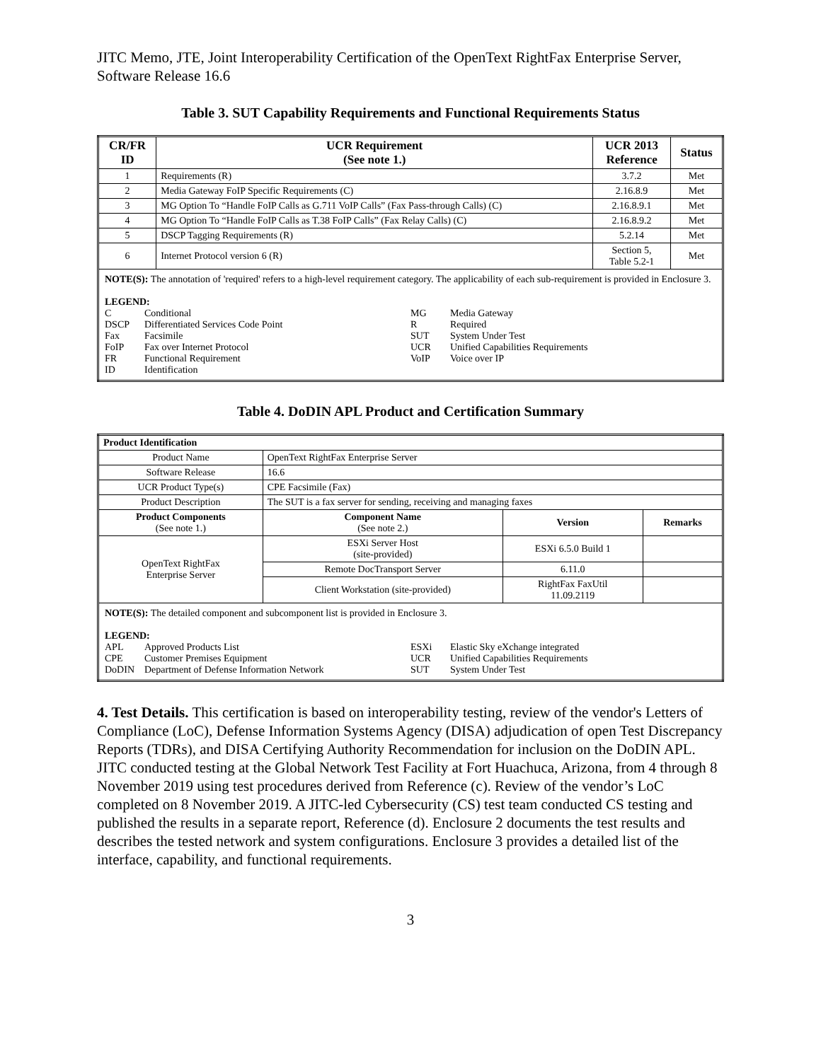JITC Memo, JTE, Joint Interoperability Certification of the OpenText RightFax Enterprise Server, Software Release 16.6
Table 3. SUT Capability Requirements and Functional Requirements Status
| CR/FR ID | UCR Requirement (See note 1.) | UCR 2013 Reference | Status |
| --- | --- | --- | --- |
| 1 | Requirements (R) | 3.7.2 | Met |
| 2 | Media Gateway FoIP Specific Requirements (C) | 2.16.8.9 | Met |
| 3 | MG Option To “Handle FoIP Calls as G.711 VoIP Calls” (Fax Pass-through Calls) (C) | 2.16.8.9.1 | Met |
| 4 | MG Option To “Handle FoIP Calls as T.38 FoIP Calls” (Fax Relay Calls) (C) | 2.16.8.9.2 | Met |
| 5 | DSCP Tagging Requirements (R) | 5.2.14 | Met |
| 6 | Internet Protocol version 6 (R) | Section 5, Table 5.2-1 | Met |
| NOTE(S): The annotation of 'required' refers to a high-level requirement category. The applicability of each sub-requirement is provided in Enclosure 3. LEGEND: C Conditional DSCP Differentiated Services Code Point Fax Facsimile FoIP Fax over Internet Protocol FR Functional Requirement ID Identification MG Media Gateway R Required SUT System Under Test UCR Unified Capabilities Requirements VoIP Voice over IP | | | |
Table 4. DoDIN APL Product and Certification Summary
| Product Identification | | | |
| --- | --- | --- | --- |
| Product Name | OpenText RightFax Enterprise Server | | |
| Software Release | 16.6 | | |
| UCR Product Type(s) | CPE Facsimile (Fax) | | |
| Product Description | The SUT is a fax server for sending, receiving and managing faxes | | |
| Product Components (See note 1.) | Component Name (See note 2.) | Version | Remarks |
| OpenText RightFax Enterprise Server | ESXi Server Host (site-provided) | ESXi 6.5.0 Build 1 | |
| | Remote DocTransport Server | 6.11.0 | |
| | Client Workstation (site-provided) | RightFax FaxUtil 11.09.2119 | |
| NOTE(S): The detailed component and subcomponent list is provided in Enclosure 3. LEGEND: APL Approved Products List CPE Customer Premises Equipment DoDIN Department of Defense Information Network ESXi Elastic Sky eXchange integrated UCR Unified Capabilities Requirements SUT System Under Test | | | |
4. Test Details. This certification is based on interoperability testing, review of the vendor's Letters of Compliance (LoC), Defense Information Systems Agency (DISA) adjudication of open Test Discrepancy Reports (TDRs), and DISA Certifying Authority Recommendation for inclusion on the DoDIN APL. JITC conducted testing at the Global Network Test Facility at Fort Huachuca, Arizona, from 4 through 8 November 2019 using test procedures derived from Reference (c). Review of the vendor’s LoC completed on 8 November 2019. A JITC-led Cybersecurity (CS) test team conducted CS testing and published the results in a separate report, Reference (d). Enclosure 2 documents the test results and describes the tested network and system configurations. Enclosure 3 provides a detailed list of the interface, capability, and functional requirements.
3